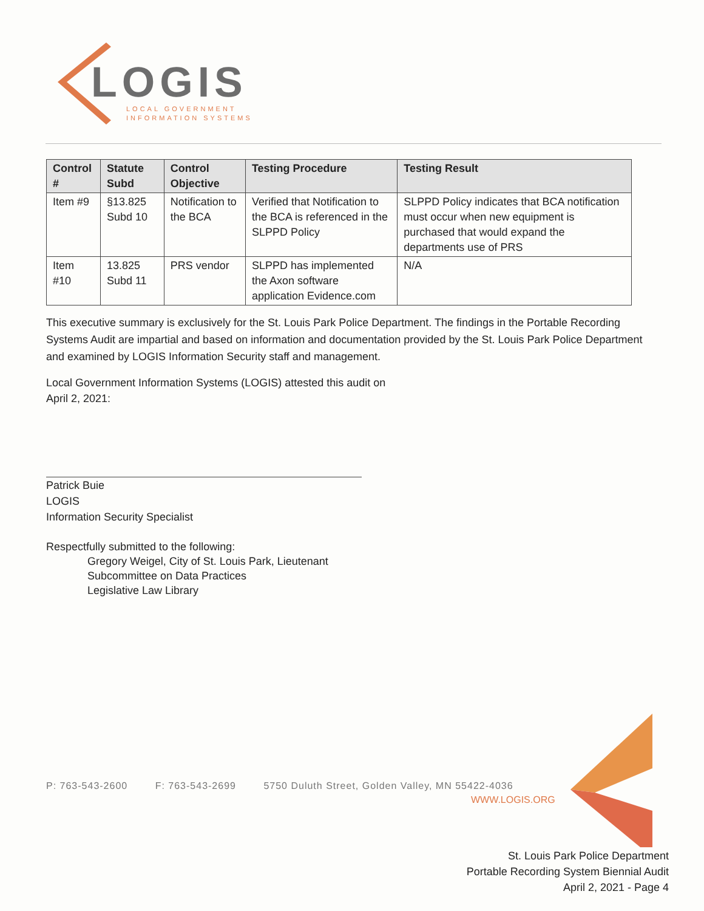LOGIS
LOCAL GOVERNMENT
INFORMATION SYSTEMS
| Control # | Statute Subd | Control Objective | Testing Procedure | Testing Result |
| --- | --- | --- | --- | --- |
| Item #9 | §13.825 Subd 10 | Notification to the BCA | Verified that Notification to the BCA is referenced in the SLPPD Policy | SLPPD Policy indicates that BCA notification must occur when new equipment is purchased that would expand the departments use of PRS |
| Item #10 | 13.825 Subd 11 | PRS vendor | SLPPD has implemented the Axon software application Evidence.com | N/A |
This executive summary is exclusively for the St. Louis Park Police Department. The findings in the Portable Recording Systems Audit are impartial and based on information and documentation provided by the St. Louis Park Police Department and examined by LOGIS Information Security staff and management.
Local Government Information Systems (LOGIS) attested this audit on
April 2, 2021:
Patrick Buie
LOGIS
Information Security Specialist
Respectfully submitted to the following:
Gregory Weigel, City of St. Louis Park, Lieutenant
Subcommittee on Data Practices
Legislative Law Library
P: 763-543-2600 F: 763-543-2699 5750 Duluth Street, Golden Valley, MN 55422-4036
WWW.LOGIS.ORG
St. Louis Park Police Department
Portable Recording System Biennial Audit
April 2, 2021 - Page 4